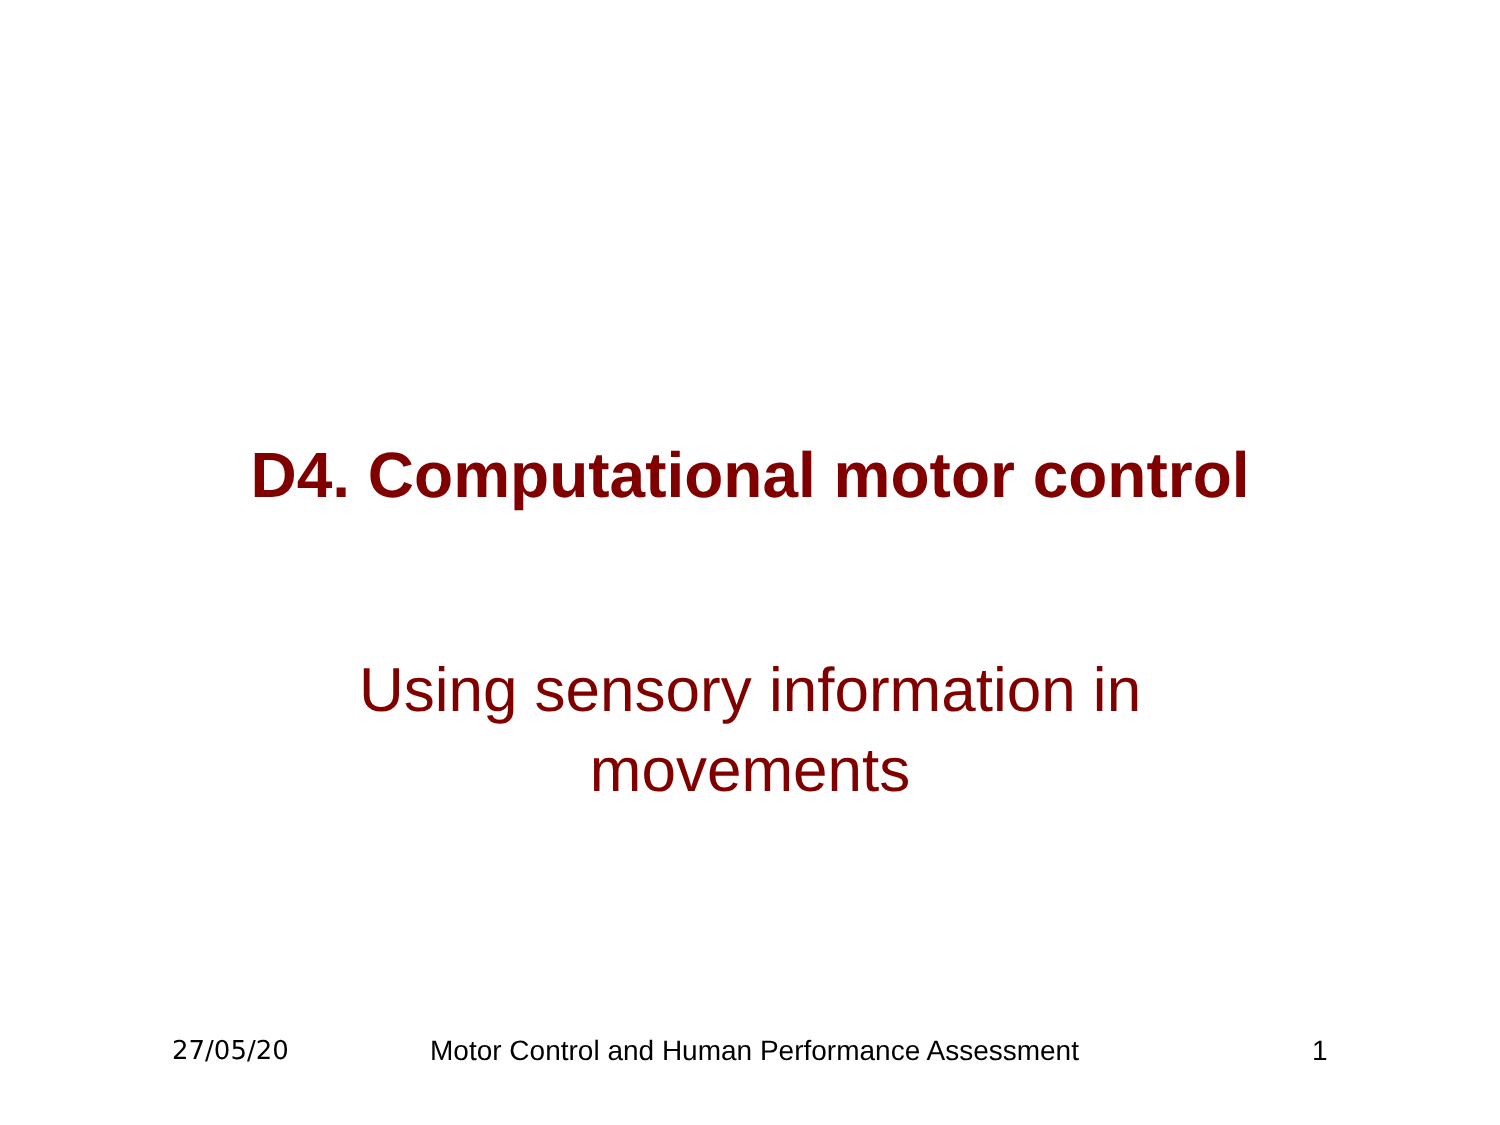D4. Computational motor control
Using sensory information in
movements
27/05/20 Motor Control and Human Performance Assessment 1